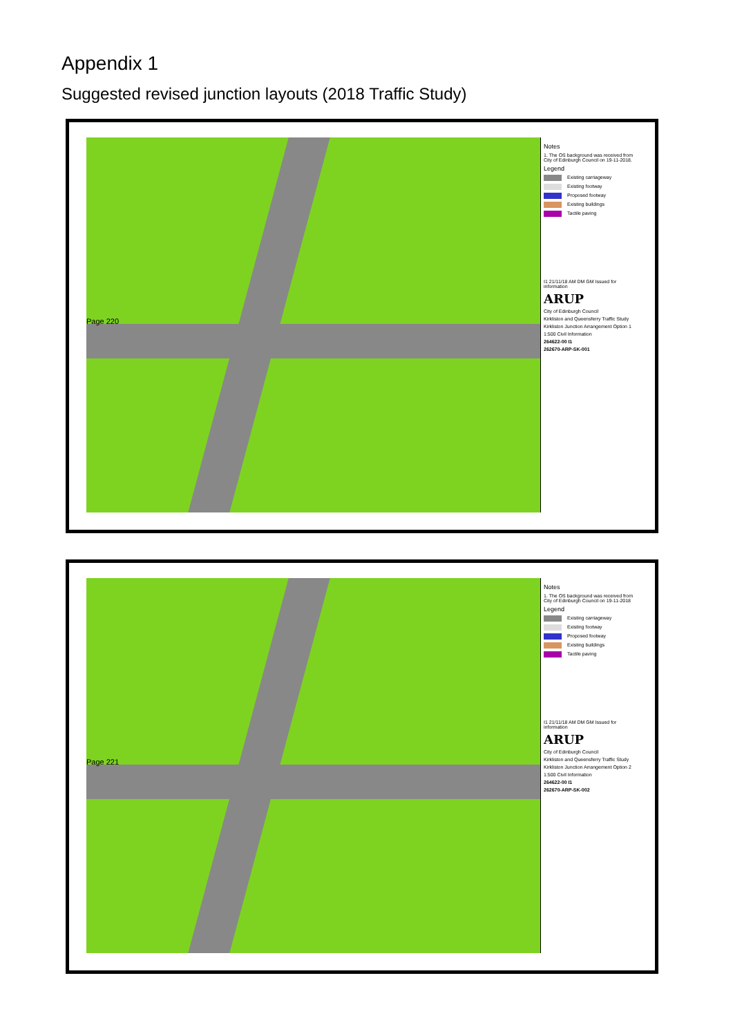Appendix 1
Suggested revised junction layouts (2018 Traffic Study)
Page 220
Notes
1. The OS background was received from City of Edinburgh Council on 19-11-2018.
Legend
Existing carriageway
Existing footway
Proposed footway
Existing buildings
Tactile paving
I1 21/11/18 AM DM GM Issued for information
ARUP
City of Edinburgh Council
Kirkliston and Queensferry Traffic Study
Kirkliston Junction Arrangement Option 1
1:500 Civil Information
264622-00 I1
262670-ARP-SK-001
Page 221
Notes
1. The OS background was received from City of Edinburgh Council on 19-11-2018
Legend
Existing carriageway
Existing footway
Proposed footway
Existing buildings
Tactile paving
I1 21/11/18 AM DM GM Issued for information
ARUP
City of Edinburgh Council
Kirkliston and Queensferry Traffic Study
Kirkliston Junction Arrangement Option 2
1:500 Civil Information
264622-00 I1
262670-ARP-SK-002